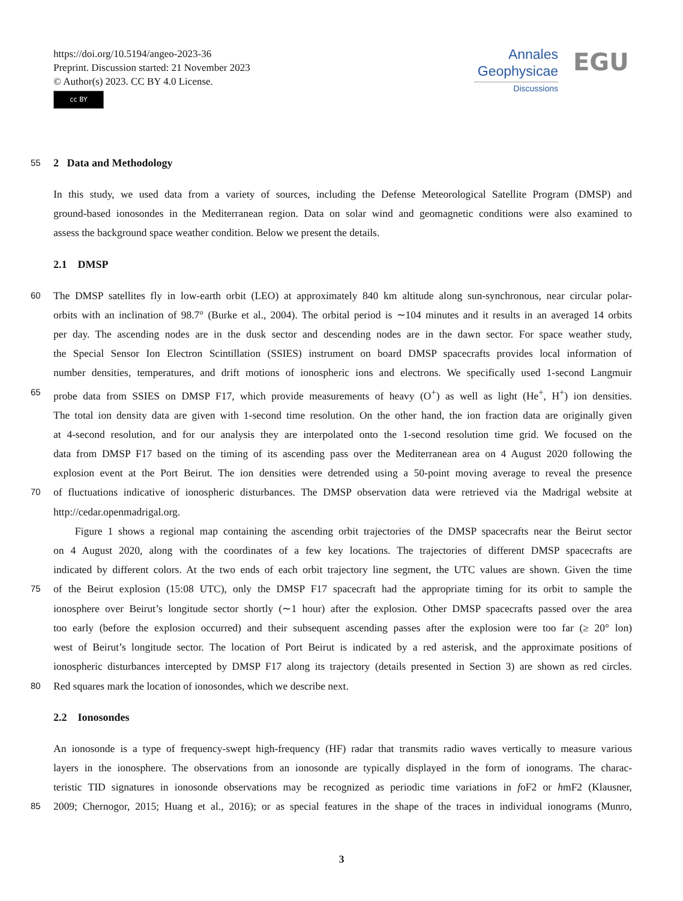https://doi.org/10.5194/angeo-2023-36
Preprint. Discussion started: 21 November 2023
© Author(s) 2023. CC BY 4.0 License.
cc BY
Annales
Geophysicae
Discussions
EGU
55
2 Data and Methodology
In this study, we used data from a variety of sources, including the Defense Meteorological Satellite Program (DMSP) and
ground-based ionosondes in the Mediterranean region. Data on solar wind and geomagnetic conditions were also examined to
assess the background space weather condition. Below we present the details.
2.1 DMSP
60
The DMSP satellites fly in low-earth orbit (LEO) at approximately 840 km altitude along sun-synchronous, near circular polar-
orbits with an inclination of 98.7° (Burke et al., 2004). The orbital period is ∼104 minutes and it results in an averaged 14 orbits
per day. The ascending nodes are in the dusk sector and descending nodes are in the dawn sector. For space weather study,
the Special Sensor Ion Electron Scintillation (SSIES) instrument on board DMSP spacecrafts provides local information of
number densities, temperatures, and drift motions of ionospheric ions and electrons. We specifically used 1-second Langmuir
65
probe data from SSIES on DMSP F17, which provide measurements of heavy (O<sup>+</sup>) as well as light (He<sup>+</sup>, H<sup>+</sup>) ion densities.
The total ion density data are given with 1-second time resolution. On the other hand, the ion fraction data are originally given
at 4-second resolution, and for our analysis they are interpolated onto the 1-second resolution time grid. We focused on the
data from DMSP F17 based on the timing of its ascending pass over the Mediterranean area on 4 August 2020 following the
explosion event at the Port Beirut. The ion densities were detrended using a 50-point moving average to reveal the presence
70
of fluctuations indicative of ionospheric disturbances. The DMSP observation data were retrieved via the Madrigal website at
http://cedar.openmadrigal.org.
Figure 1 shows a regional map containing the ascending orbit trajectories of the DMSP spacecrafts near the Beirut sector
on 4 August 2020, along with the coordinates of a few key locations. The trajectories of different DMSP spacecrafts are
indicated by different colors. At the two ends of each orbit trajectory line segment, the UTC values are shown. Given the time
75
of the Beirut explosion (15:08 UTC), only the DMSP F17 spacecraft had the appropriate timing for its orbit to sample the
ionosphere over Beirut’s longitude sector shortly (∼1 hour) after the explosion. Other DMSP spacecrafts passed over the area
too early (before the explosion occurred) and their subsequent ascending passes after the explosion were too far (≥ 20° lon)
west of Beirut’s longitude sector. The location of Port Beirut is indicated by a red asterisk, and the approximate positions of
ionospheric disturbances intercepted by DMSP F17 along its trajectory (details presented in Section 3) are shown as red circles.
80
Red squares mark the location of ionosondes, which we describe next.
2.2 Ionosondes
An ionosonde is a type of frequency-swept high-frequency (HF) radar that transmits radio waves vertically to measure various
layers in the ionosphere. The observations from an ionosonde are typically displayed in the form of ionograms. The charac-
teristic TID signatures in ionosonde observations may be recognized as periodic time variations in foF2 or hmF2 (Klausner,
85
2009; Chernogor, 2015; Huang et al., 2016); or as special features in the shape of the traces in individual ionograms (Munro,
3